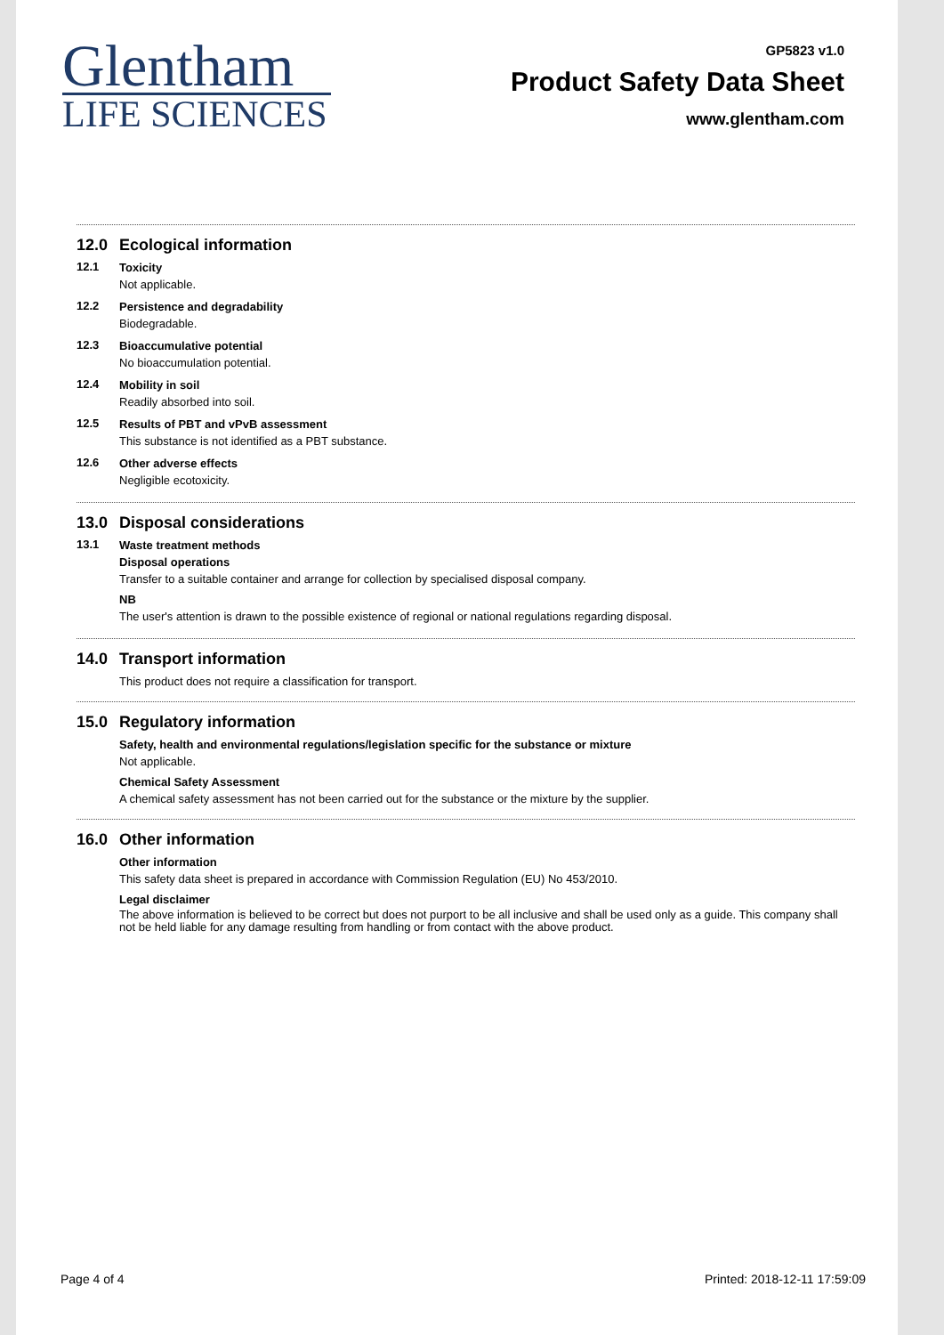Glentham
LIFE SCIENCES
GP5823 v1.0
Product Safety Data Sheet
www.glentham.com
12.0 Ecological information
12.1
Toxicity
Not applicable.
12.2
Persistence and degradability
Biodegradable.
12.3
Bioaccumulative potential
No bioaccumulation potential.
12.4
Mobility in soil
Readily absorbed into soil.
12.5
Results of PBT and vPvB assessment
This substance is not identified as a PBT substance.
12.6
Other adverse effects
Negligible ecotoxicity.
13.0 Disposal considerations
13.1
Waste treatment methods
Disposal operations
Transfer to a suitable container and arrange for collection by specialised disposal company.
NB
The user's attention is drawn to the possible existence of regional or national regulations regarding disposal.
14.0 Transport information
This product does not require a classification for transport.
15.0 Regulatory information
Safety, health and environmental regulations/legislation specific for the substance or mixture
Not applicable.
Chemical Safety Assessment
A chemical safety assessment has not been carried out for the substance or the mixture by the supplier.
16.0 Other information
Other information
This safety data sheet is prepared in accordance with Commission Regulation (EU) No 453/2010.
Legal disclaimer
The above information is believed to be correct but does not purport to be all inclusive and shall be used only as a guide. This company shall not be held liable for any damage resulting from handling or from contact with the above product.
Page 4 of 4 Printed: 2018-12-11 17:59:09